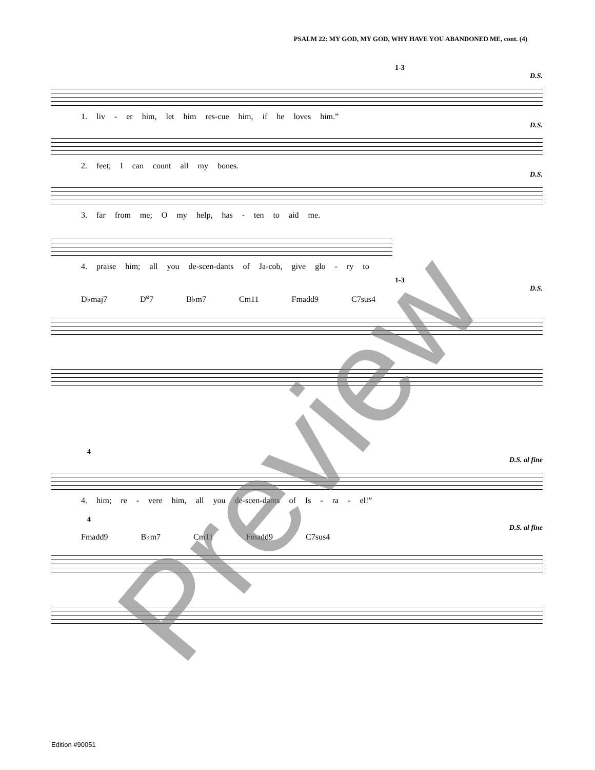PSALM 22: MY GOD, MY GOD, WHY HAVE YOU ABANDONED ME, cont. (4)
1-3
D.S.
1. liv - er him, let him res-cue him, if he loves him.”
D.S.
2. feet; I can count all my bones.
D.S.
3. far from me; O my help, has - ten to aid me.
4. praise him; all you de-scen-dants of Ja-cob, give glo - ry to
1-3
D.S.
D♭maj7 D<sup>ø</sup>7 B♭m7 Cm11 Fmadd9 C7sus4
4
D.S. al fine
4. him; re - vere him, all you de-scen-dants of Is - ra - el!”
4
D.S. al fine
Fmadd9 B♭m7 Cm11 Fmadd9 C7sus4
Edition #90051 Preview